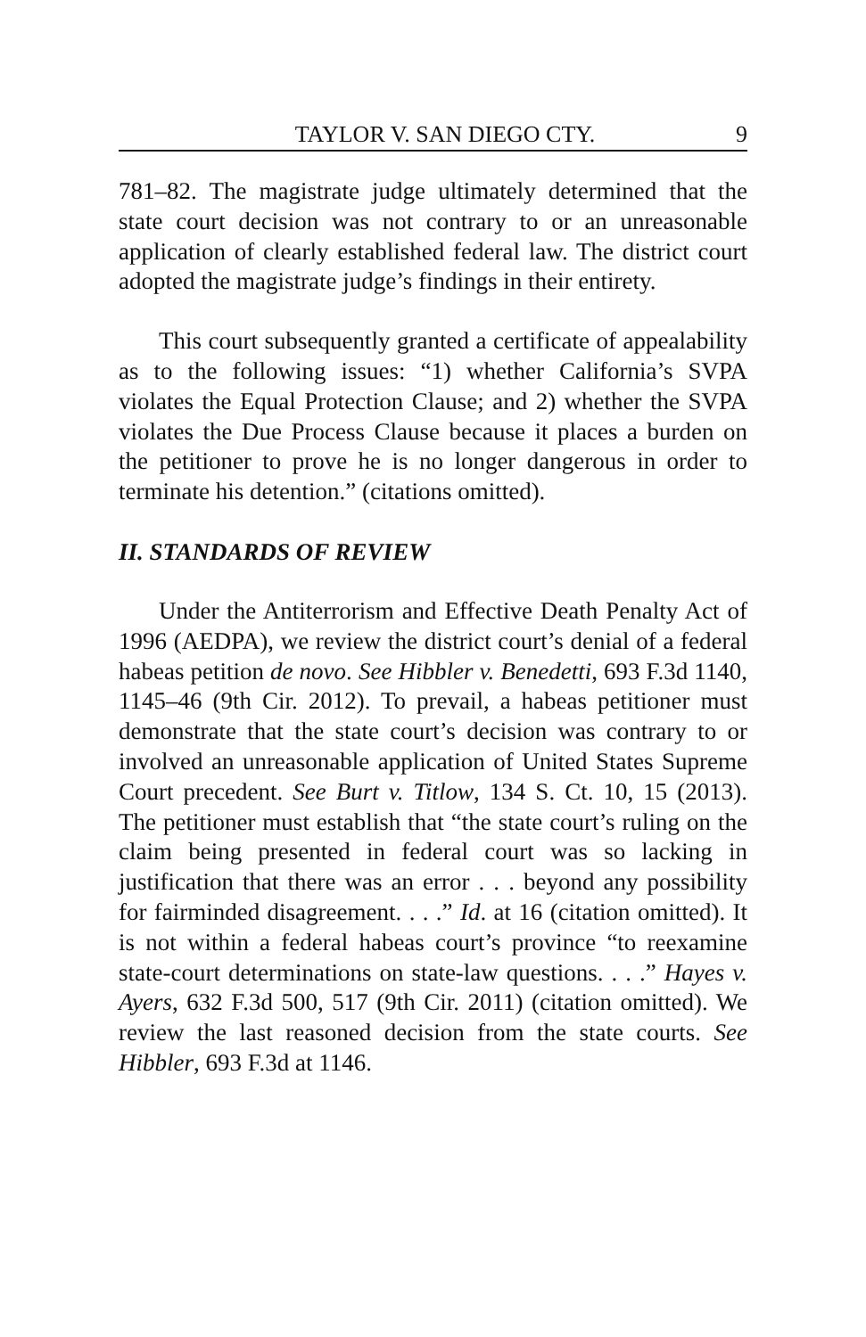TAYLOR V. SAN DIEGO CTY. 9
781–82. The magistrate judge ultimately determined that the state court decision was not contrary to or an unreasonable application of clearly established federal law. The district court adopted the magistrate judge’s findings in their entirety.
This court subsequently granted a certificate of appealability as to the following issues: “1) whether California’s SVPA violates the Equal Protection Clause; and 2) whether the SVPA violates the Due Process Clause because it places a burden on the petitioner to prove he is no longer dangerous in order to terminate his detention.” (citations omitted).
II. STANDARDS OF REVIEW
Under the Antiterrorism and Effective Death Penalty Act of 1996 (AEDPA), we review the district court’s denial of a federal habeas petition de novo. See Hibbler v. Benedetti, 693 F.3d 1140, 1145–46 (9th Cir. 2012). To prevail, a habeas petitioner must demonstrate that the state court’s decision was contrary to or involved an unreasonable application of United States Supreme Court precedent. See Burt v. Titlow, 134 S. Ct. 10, 15 (2013). The petitioner must establish that “the state court’s ruling on the claim being presented in federal court was so lacking in justification that there was an error . . . beyond any possibility for fairminded disagreement. . . .” Id. at 16 (citation omitted). It is not within a federal habeas court’s province “to reexamine state-court determinations on state-law questions. . . .” Hayes v. Ayers, 632 F.3d 500, 517 (9th Cir. 2011) (citation omitted). We review the last reasoned decision from the state courts. See Hibbler, 693 F.3d at 1146.